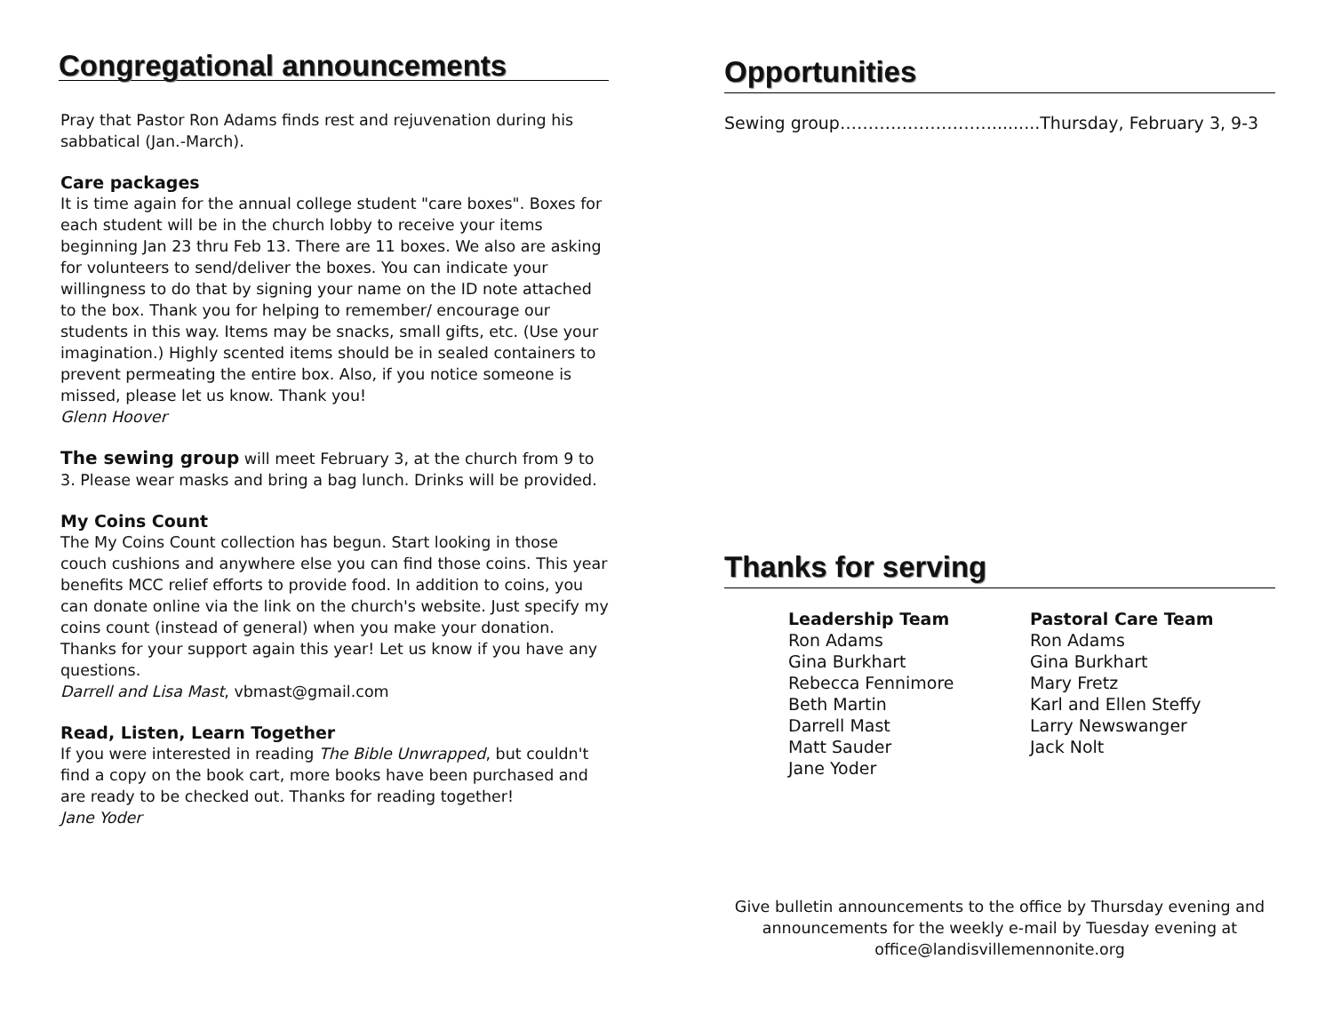Congregational announcements
Pray that Pastor Ron Adams finds rest and rejuvenation during his sabbatical (Jan.-March).
Care packages
It is time again for the annual college student "care boxes". Boxes for each student will be in the church lobby to receive your items beginning Jan 23 thru Feb 13. There are 11 boxes. We also are asking for volunteers to send/deliver the boxes. You can indicate your willingness to do that by signing your name on the ID note attached to the box. Thank you for helping to remember/ encourage our students in this way. Items may be snacks, small gifts, etc. (Use your imagination.) Highly scented items should be in sealed containers to prevent permeating the entire box. Also, if you notice someone is missed, please let us know. Thank you!
Glenn Hoover
The sewing group will meet February 3, at the church from 9 to 3. Please wear masks and bring a bag lunch. Drinks will be provided.
My Coins Count
The My Coins Count collection has begun. Start looking in those couch cushions and anywhere else you can find those coins. This year benefits MCC relief efforts to provide food. In addition to coins, you can donate online via the link on the church's website. Just specify my coins count (instead of general) when you make your donation. Thanks for your support again this year! Let us know if you have any questions.
Darrell and Lisa Mast, vbmast@gmail.com
Read, Listen, Learn Together
If you were interested in reading The Bible Unwrapped, but couldn't find a copy on the book cart, more books have been purchased and are ready to be checked out. Thanks for reading together!
Jane Yoder
Opportunities
Sewing group……………………….........Thursday, February 3, 9-3
Thanks for serving
Leadership Team
Ron Adams
Gina Burkhart
Rebecca Fennimore
Beth Martin
Darrell Mast
Matt Sauder
Jane Yoder
Pastoral Care Team
Ron Adams
Gina Burkhart
Mary Fretz
Karl and Ellen Steffy
Larry Newswanger
Jack Nolt
Give bulletin announcements to the office by Thursday evening and
announcements for the weekly e-mail by Tuesday evening at
office@landisvillemennonite.org